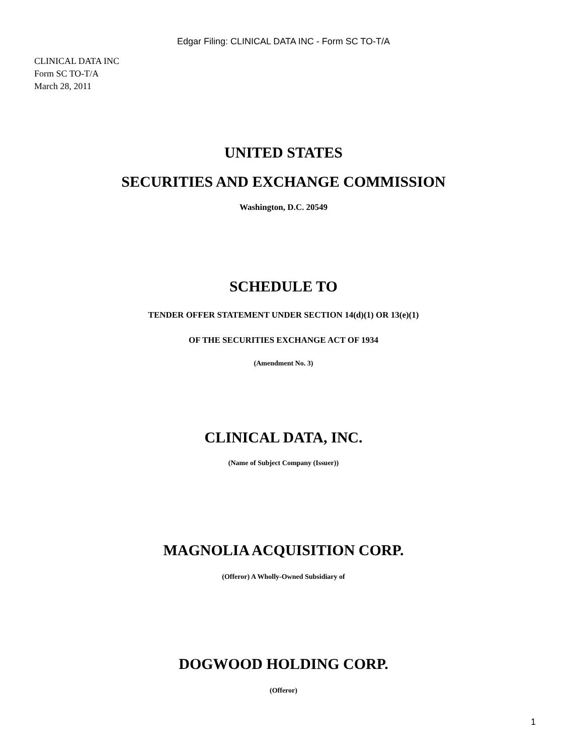Edgar Filing: CLINICAL DATA INC - Form SC TO-T/A
CLINICAL DATA INC
Form SC TO-T/A
March 28, 2011
UNITED STATES
SECURITIES AND EXCHANGE COMMISSION
Washington, D.C. 20549
SCHEDULE TO
TENDER OFFER STATEMENT UNDER SECTION 14(d)(1) OR 13(e)(1)
OF THE SECURITIES EXCHANGE ACT OF 1934
(Amendment No. 3)
CLINICAL DATA, INC.
(Name of Subject Company (Issuer))
MAGNOLIA ACQUISITION CORP.
(Offeror) A Wholly-Owned Subsidiary of
DOGWOOD HOLDING CORP.
(Offeror)
1